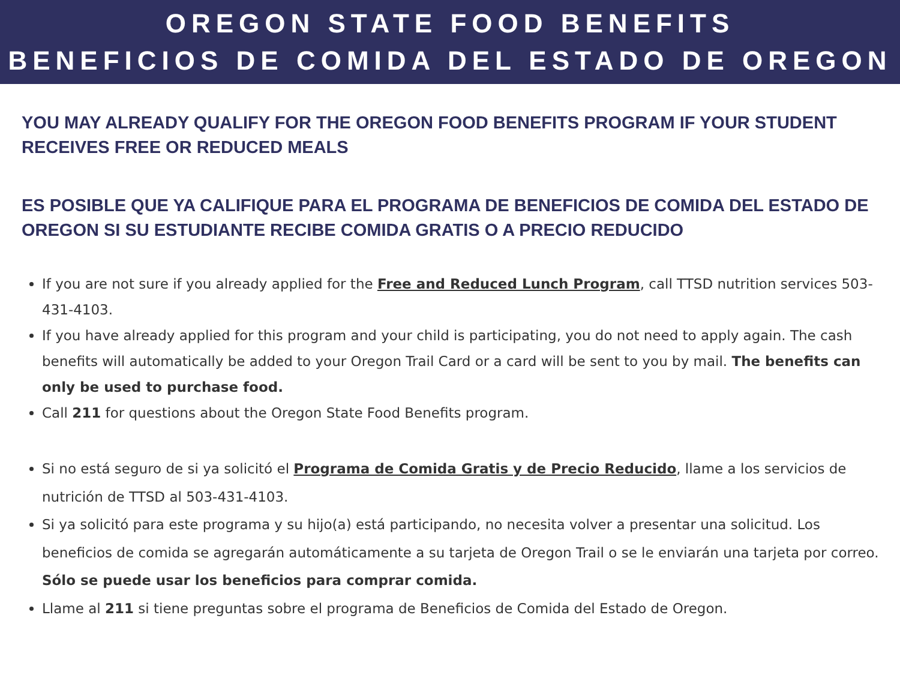OREGON STATE FOOD BENEFITS
BENEFICIOS DE COMIDA DEL ESTADO DE OREGON
YOU MAY ALREADY QUALIFY FOR THE OREGON FOOD BENEFITS PROGRAM IF YOUR STUDENT RECEIVES FREE OR REDUCED MEALS
ES POSIBLE QUE YA CALIFIQUE PARA EL PROGRAMA DE BENEFICIOS DE COMIDA DEL ESTADO DE OREGON SI SU ESTUDIANTE RECIBE COMIDA GRATIS O A PRECIO REDUCIDO
If you are not sure if you already applied for the Free and Reduced Lunch Program, call TTSD nutrition services 503-431-4103.
If you have already applied for this program and your child is participating, you do not need to apply again. The cash benefits will automatically be added to your Oregon Trail Card or a card will be sent to you by mail. The benefits can only be used to purchase food.
Call 211 for questions about the Oregon State Food Benefits program.
Si no está seguro de si ya solicitó el Programa de Comida Gratis y de Precio Reducido, llame a los servicios de nutrición de TTSD al 503-431-4103.
Si ya solicitó para este programa y su hijo(a) está participando, no necesita volver a presentar una solicitud. Los beneficios de comida se agregarán automáticamente a su tarjeta de Oregon Trail o se le enviarán una tarjeta por correo. Sólo se puede usar los beneficios para comprar comida.
Llame al 211 si tiene preguntas sobre el programa de Beneficios de Comida del Estado de Oregon.